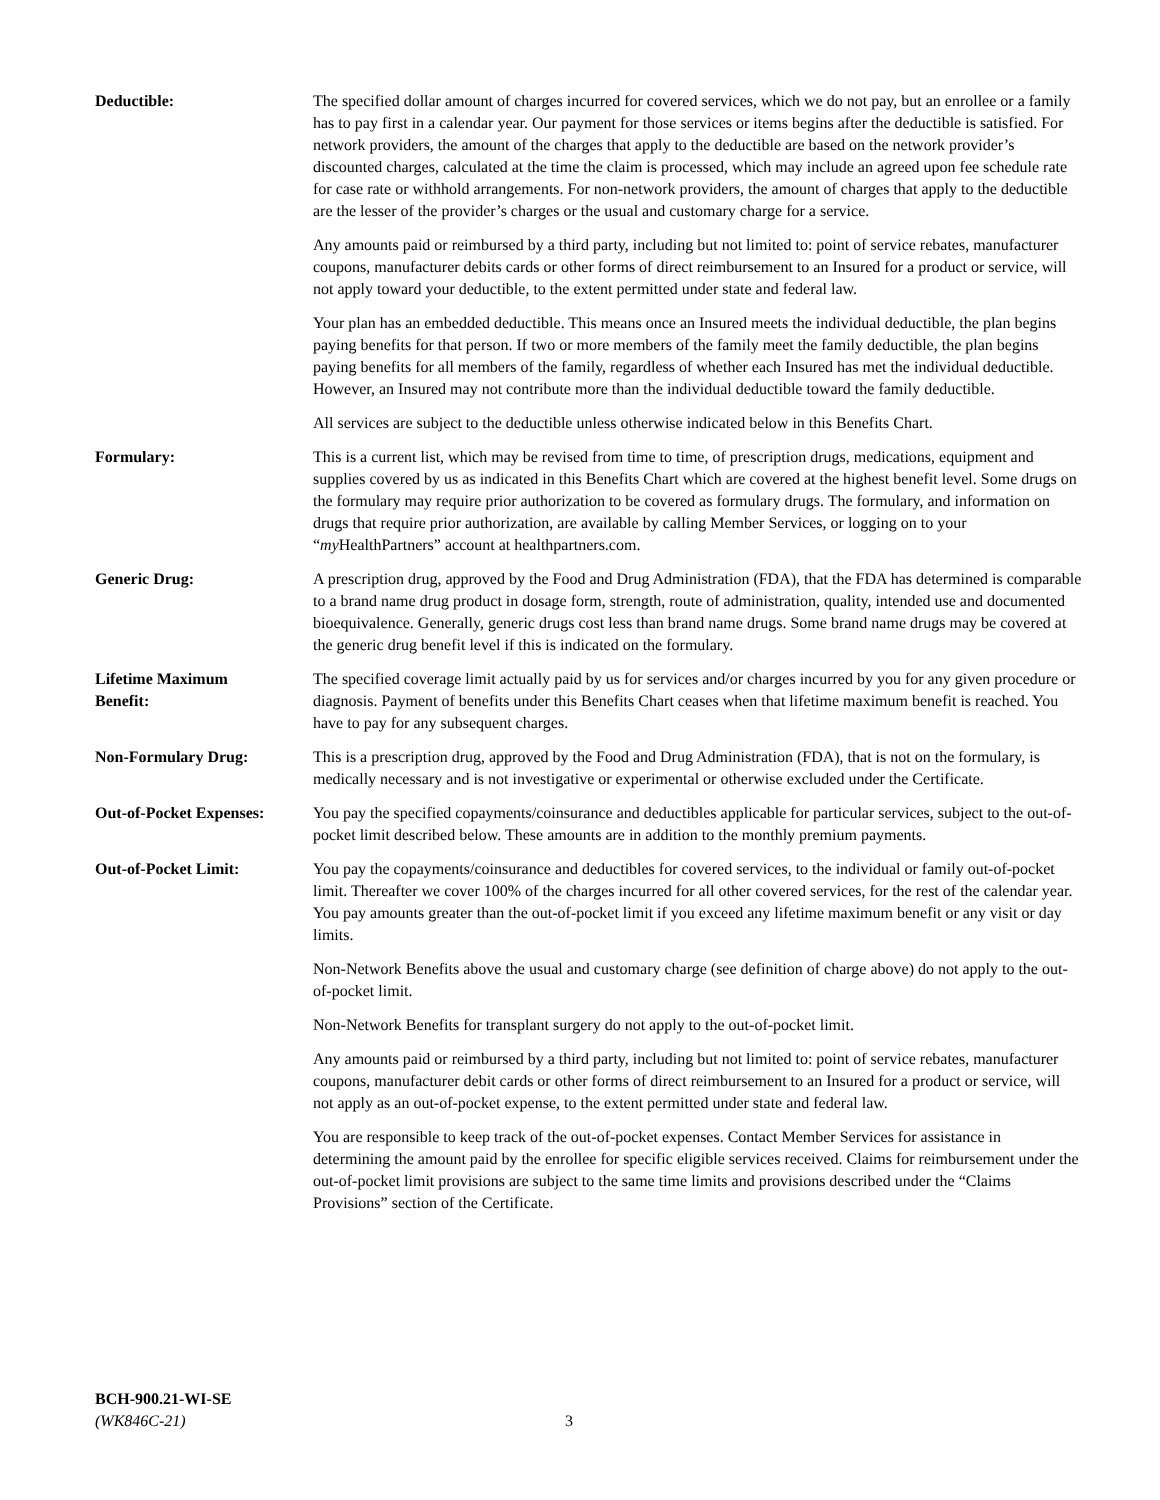Deductible: The specified dollar amount of charges incurred for covered services, which we do not pay, but an enrollee or a family has to pay first in a calendar year. Our payment for those services or items begins after the deductible is satisfied. For network providers, the amount of the charges that apply to the deductible are based on the network provider’s discounted charges, calculated at the time the claim is processed, which may include an agreed upon fee schedule rate for case rate or withhold arrangements. For non-network providers, the amount of charges that apply to the deductible are the lesser of the provider’s charges or the usual and customary charge for a service.
Any amounts paid or reimbursed by a third party, including but not limited to: point of service rebates, manufacturer coupons, manufacturer debits cards or other forms of direct reimbursement to an Insured for a product or service, will not apply toward your deductible, to the extent permitted under state and federal law.
Your plan has an embedded deductible. This means once an Insured meets the individual deductible, the plan begins paying benefits for that person. If two or more members of the family meet the family deductible, the plan begins paying benefits for all members of the family, regardless of whether each Insured has met the individual deductible. However, an Insured may not contribute more than the individual deductible toward the family deductible.
All services are subject to the deductible unless otherwise indicated below in this Benefits Chart.
Formulary: This is a current list, which may be revised from time to time, of prescription drugs, medications, equipment and supplies covered by us as indicated in this Benefits Chart which are covered at the highest benefit level. Some drugs on the formulary may require prior authorization to be covered as formulary drugs. The formulary, and information on drugs that require prior authorization, are available by calling Member Services, or logging on to your “my HealthPartners” account at healthpartners.com.
Generic Drug: A prescription drug, approved by the Food and Drug Administration (FDA), that the FDA has determined is comparable to a brand name drug product in dosage form, strength, route of administration, quality, intended use and documented bioequivalence. Generally, generic drugs cost less than brand name drugs. Some brand name drugs may be covered at the generic drug benefit level if this is indicated on the formulary.
Lifetime Maximum
Benefit:
The specified coverage limit actually paid by us for services and/or charges incurred by you for any given procedure or diagnosis. Payment of benefits under this Benefits Chart ceases when that lifetime maximum benefit is reached. You have to pay for any subsequent charges.
Non-Formulary Drug: This is a prescription drug, approved by the Food and Drug Administration (FDA), that is not on the formulary, is medically necessary and is not investigative or experimental or otherwise excluded under the Certificate.
Out-of-Pocket Expenses:
You pay the specified copayments/coinsurance and deductibles applicable for particular services, subject to the out-of-pocket limit described below. These amounts are in addition to the monthly premium payments.
Out-of-Pocket Limit: You pay the copayments/coinsurance and deductibles for covered services, to the individual or family out-of-pocket limit. Thereafter we cover 100% of the charges incurred for all other covered services, for the rest of the calendar year. You pay amounts greater than the out-of-pocket limit if you exceed any lifetime maximum benefit or any visit or day limits.
Non-Network Benefits above the usual and customary charge (see definition of charge above) do not apply to the out-of-pocket limit.
Non-Network Benefits for transplant surgery do not apply to the out-of-pocket limit.
Any amounts paid or reimbursed by a third party, including but not limited to: point of service rebates, manufacturer coupons, manufacturer debit cards or other forms of direct reimbursement to an Insured for a product or service, will not apply as an out-of-pocket expense, to the extent permitted under state and federal law.
You are responsible to keep track of the out-of-pocket expenses. Contact Member Services for assistance in determining the amount paid by the enrollee for specific eligible services received. Claims for reimbursement under the out-of-pocket limit provisions are subject to the same time limits and provisions described under the “Claims Provisions” section of the Certificate.
BCH-900.21-WI-SE
(WK846C-21)
3